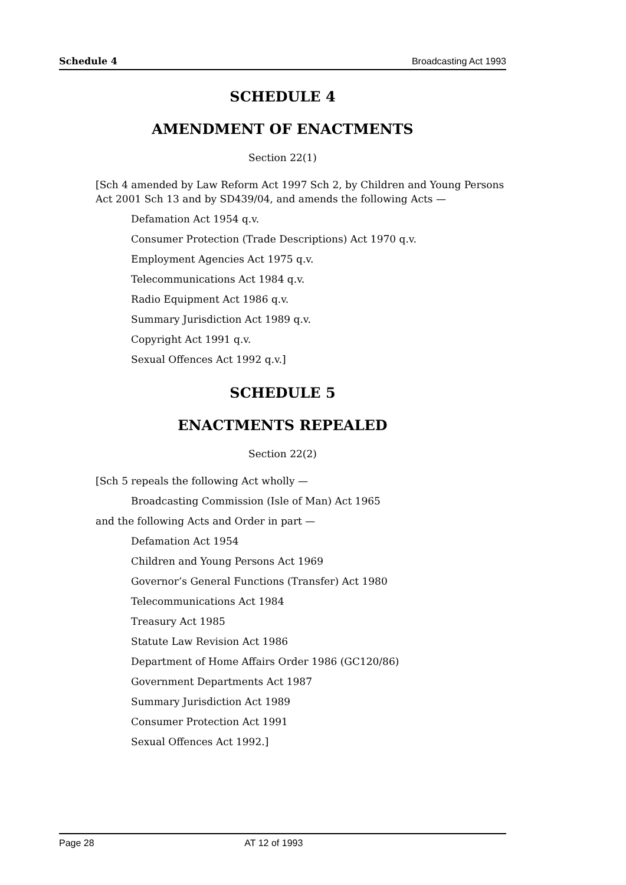Schedule 4 Broadcasting Act 1993
SCHEDULE 4
AMENDMENT OF ENACTMENTS
Section 22(1)
[Sch 4 amended by Law Reform Act 1997 Sch 2, by Children and Young Persons Act 2001 Sch 13 and by SD439/04, and amends the following Acts —
Defamation Act 1954 q.v.
Consumer Protection (Trade Descriptions) Act 1970 q.v.
Employment Agencies Act 1975 q.v.
Telecommunications Act 1984 q.v.
Radio Equipment Act 1986 q.v.
Summary Jurisdiction Act 1989 q.v.
Copyright Act 1991 q.v.
Sexual Offences Act 1992 q.v.]
SCHEDULE 5
ENACTMENTS REPEALED
Section 22(2)
[Sch 5 repeals the following Act wholly —
Broadcasting Commission (Isle of Man) Act 1965
and the following Acts and Order in part —
Defamation Act 1954
Children and Young Persons Act 1969
Governor’s General Functions (Transfer) Act 1980
Telecommunications Act 1984
Treasury Act 1985
Statute Law Revision Act 1986
Department of Home Affairs Order 1986 (GC120/86)
Government Departments Act 1987
Summary Jurisdiction Act 1989
Consumer Protection Act 1991
Sexual Offences Act 1992.]
Page 28 AT 12 of 1993